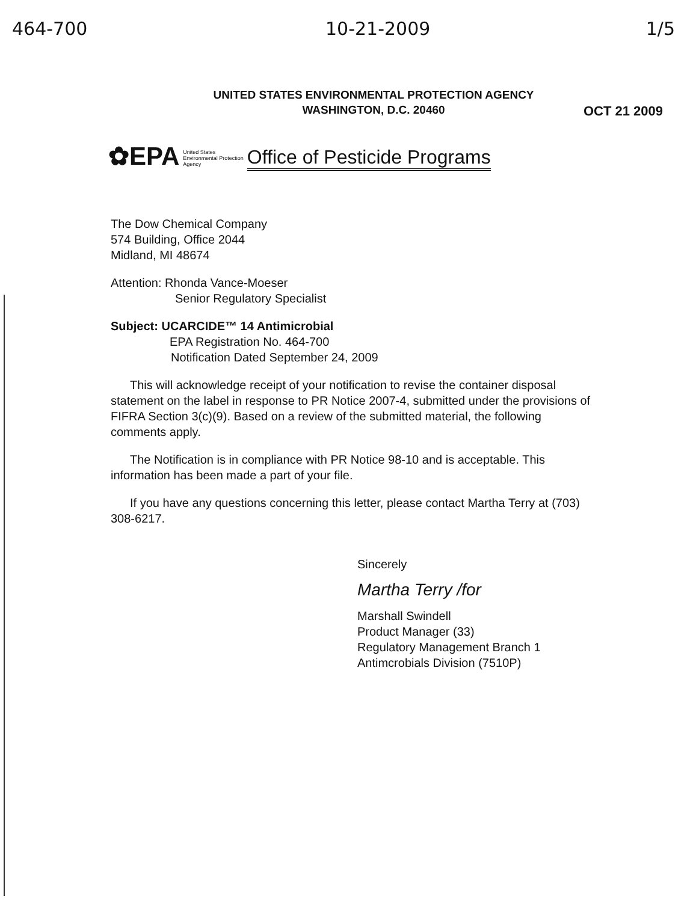464-700 10-21-2009 1/5
UNITED STATES ENVIRONMENTAL PROTECTION AGENCY
WASHINGTON, D.C. 20460
OCT 21 2009
✿EPA United States
Environmental Protection
Agency Office of Pesticide Programs
The Dow Chemical Company
574 Building, Office 2044
Midland, MI 48674
Attention: Rhonda Vance-Moeser
Senior Regulatory Specialist
Subject: UCARCIDE™ 14 Antimicrobial
EPA Registration No. 464-700
Notification Dated September 24, 2009
This will acknowledge receipt of your notification to revise the container disposal statement on the label in response to PR Notice 2007-4, submitted under the provisions of FIFRA Section 3(c)(9). Based on a review of the submitted material, the following comments apply.
The Notification is in compliance with PR Notice 98-10 and is acceptable. This information has been made a part of your file.
If you have any questions concerning this letter, please contact Martha Terry at (703) 308-6217.
Sincerely
Martha Terry /for
Marshall Swindell
Product Manager (33)
Regulatory Management Branch 1
Antimcrobials Division (7510P)